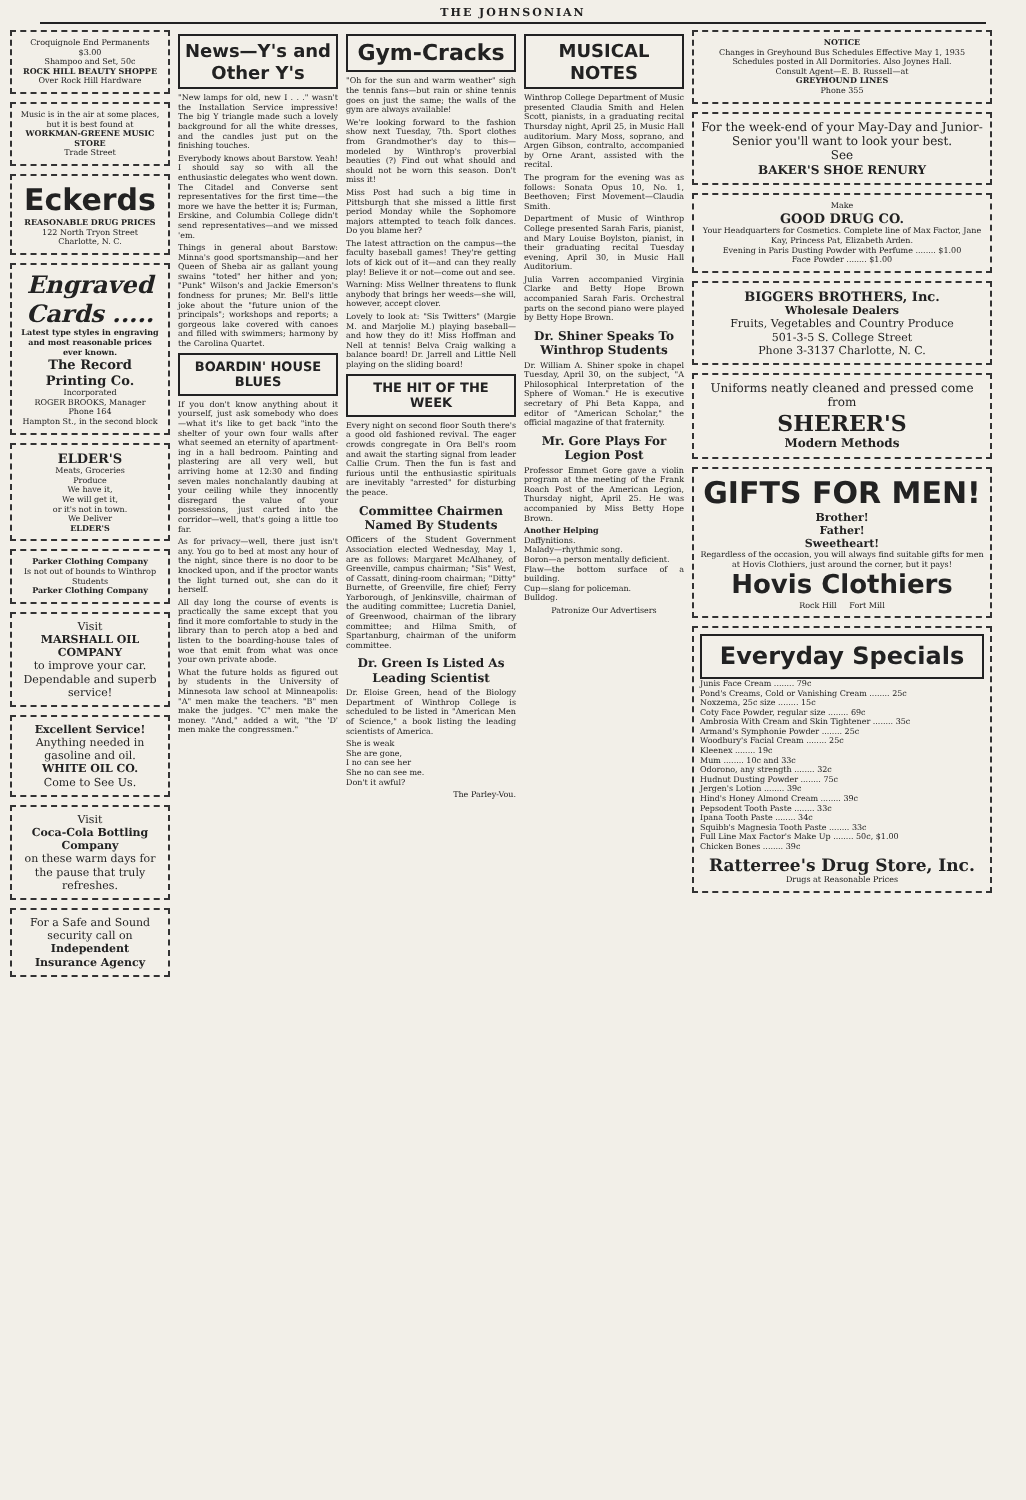THE JOHNSONIAN
Croquignole End Permanents $3.00
Shampoo and Set, 50c
ROCK HILL BEAUTY SHOPPE
Over Rock Hill Hardware
Music is in the air at some places, but it is best found at
WORKMAN-GREENE MUSIC STORE
Trade Street
Eckerds
REASONABLE DRUG PRICES
122 North Tryon Street
Charlotte, N. C.
Engraved Cards .....
Latest type styles in engraving and most reasonable prices ever known.
The Record Printing Co.
Incorporated
ROGER BROOKS, Manager
Phone 164
Hampton St., in the second block
ELDER'S
Meats, Groceries
Produce
We have it,
We will get it,
or it's not in town.
We Deliver
ELDER'S
Parker Clothing Company
Is not out of bounds to Winthrop Students
Parker Clothing Company
Visit
MARSHALL OIL COMPANY
to improve your car. Dependable and superb service!
Excellent Service!
Anything needed in gasoline and oil.
WHITE OIL CO.
Come to See Us.
Visit
Coca-Cola Bottling Company
on these warm days for the pause that truly refreshes.
For a Safe and Sound security call on
Independent Insurance Agency
News—Y's and Other Y's
"New lamps for old, new I . . ." wasn't the Installation Service impressive! The big Y triangle made such a lovely background for all the white dresses, and the candles just put on the finishing touches.
Everybody knows about Barstow. Yeah! I should say so with all the enthusiastic delegates who went down. The Citadel and Converse sent representatives for the first time—the more we have the better it is; Furman, Erskine, and Columbia College didn't send representatives—and we missed 'em.
Things in general about Barstow: Minna's good sportsmanship—and her Queen of Sheba air as gallant young swains "toted" her hither and yon; "Punk" Wilson's and Jackie Emerson's fondness for prunes; Mr. Bell's little joke about the "future union of the principals"; workshops and reports; a gorgeous lake covered with canoes and filled with swimmers; harmony by the Carolina Quartet.
BOARDIN' HOUSE BLUES
If you don't know anything about it yourself, just ask somebody who does—what it's like to get back "into the shelter of your own four walls after what seemed an eternity of apartment-ing in a hall bedroom. Painting and plastering are all very well, but arriving home at 12:30 and finding seven males nonchalantly daubing at your ceiling while they innocently disregard the value of your possessions, just carted into the corridor—well, that's going a little too far.
As for privacy—well, there just isn't any. You go to bed at most any hour of the night, since there is no door to be knocked upon, and if the proctor wants the light turned out, she can do it herself.
All day long the course of events is practically the same except that you find it more comfortable to study in the library than to perch atop a bed and listen to the boarding-house tales of woe that emit from what was once your own private abode.
What the future holds as figured out by students in the University of Minnesota law school at Minneapolis: "A" men make the teachers. "B" men make the judges. "C" men make the money. "And," added a wit, "the 'D' men make the congressmen."
Gym-Cracks
"Oh for the sun and warm weather" sigh the tennis fans—but rain or shine tennis goes on just the same; the walls of the gym are always available!
We're looking forward to the fashion show next Tuesday, 7th. Sport clothes from Grandmother's day to this—modeled by Winthrop's proverbial beauties (?) Find out what should and should not be worn this season. Don't miss it!
Miss Post had such a big time in Pittsburgh that she missed a little first period Monday while the Sophomore majors attempted to teach folk dances. Do you blame her?
The latest attraction on the campus—the faculty baseball games! They're getting lots of kick out of it—and can they really play! Believe it or not—come out and see.
Warning: Miss Wellner threatens to flunk anybody that brings her weeds—she will, however, accept clover.
Lovely to look at: "Sis Twitters" (Margie M. and Marjolie M.) playing baseball—and how they do it! Miss Hoffman and Nell at tennis! Belva Craig walking a balance board! Dr. Jarrell and Little Nell playing on the sliding board!
THE HIT OF THE WEEK
Every night on second floor South there's a good old fashioned revival. The eager crowds congregate in Ora Bell's room and await the starting signal from leader Callie Crum. Then the fun is fast and furious until the enthusiastic spirituals are inevitably "arrested" for disturbing the peace.
Committee Chairmen Named By Students
Officers of the Student Government Association elected Wednesday, May 1, are as follows: Margaret McAlhaney, of Greenville, campus chairman; "Sis" West, of Cassatt, dining-room chairman; "Ditty" Burnette, of Greenville, fire chief; Ferry Yarborough, of Jenkinsville, chairman of the auditing committee; Lucretia Daniel, of Greenwood, chairman of the library committee; and Hilma Smith, of Spartanburg, chairman of the uniform committee.
Dr. Green Is Listed As Leading Scientist
Dr. Eloise Green, head of the Biology Department of Winthrop College is scheduled to be listed in "American Men of Science," a book listing the leading scientists of America.
She is weak
She are gone,
I no can see her
She no can see me.
Don't it awful?
The Parley-Vou.
MUSICAL NOTES
Winthrop College Department of Music presented Claudia Smith and Helen Scott, pianists, in a graduating recital Thursday night, April 25, in Music Hall auditorium. Mary Moss, soprano, and Argen Gibson, contralto, accompanied by Orne Arant, assisted with the recital.
The program for the evening was as follows: Sonata Opus 10, No. 1, Beethoven; First Movement—Claudia Smith.
Department of Music of Winthrop College presented Sarah Faris, pianist, and Mary Louise Boylston, pianist, in their graduating recital Tuesday evening, April 30, in Music Hall Auditorium.
Julia Varren accompanied Virginia Clarke and Betty Hope Brown accompanied Sarah Faris. Orchestral parts on the second piano were played by Betty Hope Brown.
Dr. Shiner Speaks To Winthrop Students
Dr. William A. Shiner spoke in chapel Tuesday, April 30, on the subject, "A Philosophical Interpretation of the Sphere of Woman." He is executive secretary of Phi Beta Kappa, and editor of "American Scholar," the official magazine of that fraternity.
Mr. Gore Plays For Legion Post
Professor Emmet Gore gave a violin program at the meeting of the Frank Roach Post of the American Legion, Thursday night, April 25. He was accompanied by Miss Betty Hope Brown.
Another Helping
Daffynitions.
Malady—rhythmic song.
Boron—a person mentally deficient.
Flaw—the bottom surface of a building.
Cup—slang for policeman.
Bulldog.
Patronize Our Advertisers
NOTICE
Changes in Greyhound Bus Schedules Effective May 1, 1935
Schedules posted in All Dormitories. Also Joynes Hall.
Consult Agent—E. B. Russell—at
GREYHOUND LINES
Phone 355
For the week-end of your May-Day and Junior-Senior you'll want to look your best.
See
BAKER'S SHOE RENURY
Make
GOOD DRUG CO.
Your Headquarters for Cosmetics. Complete line of Max Factor, Jane Kay, Princess Pat, Elizabeth Arden.
Evening in Paris Dusting Powder with Perfume ........ $1.00
Face Powder ........ $1.00
BIGGERS BROTHERS, Inc.
Wholesale Dealers
Fruits, Vegetables and Country Produce
501-3-5 S. College Street
Phone 3-3137 Charlotte, N. C.
Uniforms neatly cleaned and pressed come from
SHERER'S
Modern Methods
GIFTS FOR MEN!
Brother!
Father!
Sweetheart!
Regardless of the occasion, you will always find suitable gifts for men at Hovis Clothiers, just around the corner, but it pays!
Hovis Clothiers
Rock Hill Fort Mill
Everyday Specials
Junis Face Cream ........ 79c
Pond's Creams, Cold or Vanishing Cream ........ 25c
Noxzema, 25c size ........ 15c
Coty Face Powder, regular size ........ 69c
Ambrosia With Cream and Skin Tightener ........ 35c
Armand's Symphonie Powder ........ 25c
Woodbury's Facial Cream ........ 25c
Kleenex ........ 19c
Mum ........ 10c and 33c
Odorono, any strength ........ 32c
Hudnut Dusting Powder ........ 75c
Jergen's Lotion ........ 39c
Hind's Honey Almond Cream ........ 39c
Pepsodent Tooth Paste ........ 33c
Ipana Tooth Paste ........ 34c
Squibb's Magnesia Tooth Paste ........ 33c
Full Line Max Factor's Make Up ........ 50c, $1.00
Chicken Bones ........ 39c
Ratterree's Drug Store, Inc.
Drugs at Reasonable Prices